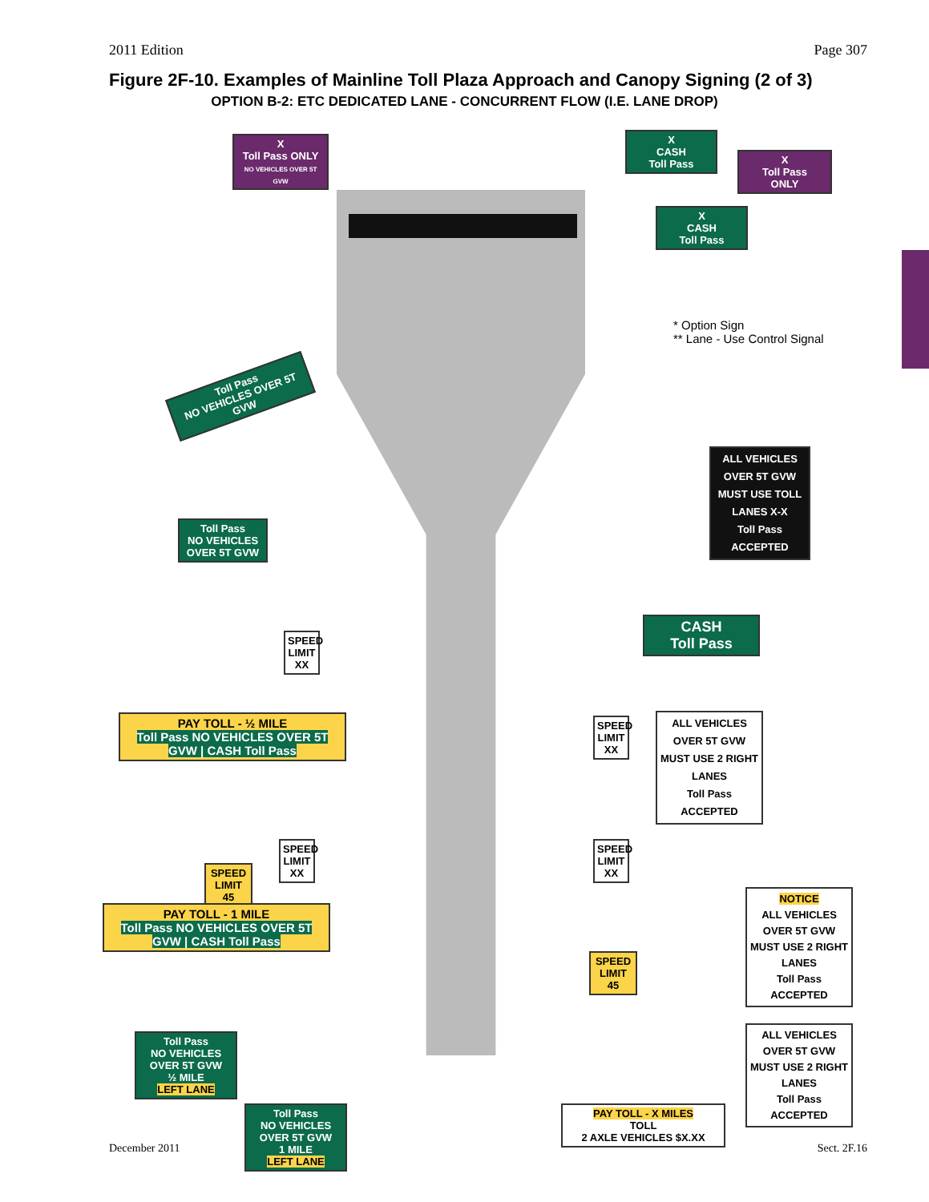2011 Edition Page 307
Figure 2F-10. Examples of Mainline Toll Plaza Approach and Canopy Signing (2 of 3)
OPTION B-2: ETC DEDICATED LANE - CONCURRENT FLOW (I.E. LANE DROP)
X
Toll Pass ONLY
NO VEHICLES OVER 5T GVW
X
CASH
Toll Pass
X
Toll Pass
ONLY
X
CASH
Toll Pass
* Option Sign
** Lane - Use Control Signal
Toll Pass
NO VEHICLES OVER 5T GVW
Toll Pass
NO VEHICLES OVER 5T GVW
ALL VEHICLES OVER 5T GVW MUST USE TOLL LANES X-X
Toll Pass ACCEPTED
SPEED LIMIT XX
CASH
Toll Pass
PAY TOLL - ½ MILE
Toll Pass NO VEHICLES OVER 5T GVW | CASH Toll Pass
SPEED LIMIT XX
ALL VEHICLES OVER 5T GVW MUST USE 2 RIGHT LANES
Toll Pass ACCEPTED
SPEED LIMIT XX
SPEED LIMIT 45
SPEED LIMIT XX
PAY TOLL - 1 MILE
Toll Pass NO VEHICLES OVER 5T GVW | CASH Toll Pass
SPEED LIMIT 45
NOTICE
ALL VEHICLES OVER 5T GVW MUST USE 2 RIGHT LANES
Toll Pass ACCEPTED
Toll Pass
NO VEHICLES OVER 5T GVW
½ MILE
LEFT LANE
ALL VEHICLES OVER 5T GVW MUST USE 2 RIGHT LANES
Toll Pass ACCEPTED
Toll Pass
NO VEHICLES OVER 5T GVW
1 MILE
LEFT LANE
PAY TOLL - X MILES
TOLL
2 AXLE VEHICLES $X.XX
December 2011 Sect. 2F.16